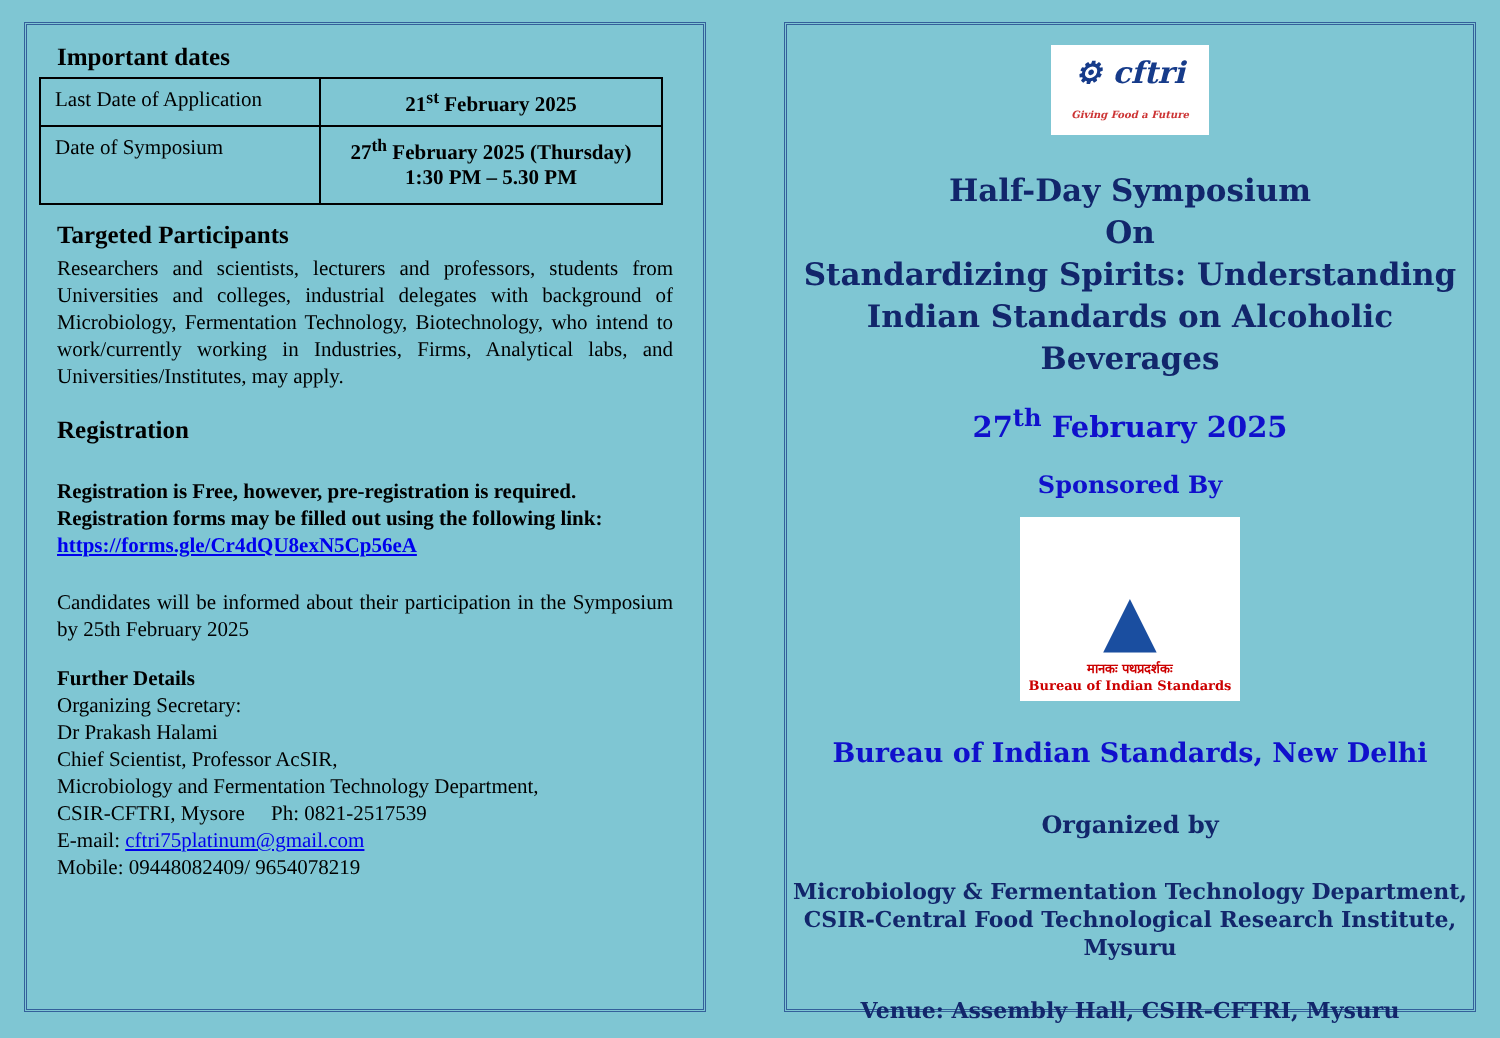Important dates
| Last Date of Application | 21<sup>st</sup> February 2025 |
| Date of Symposium | 27<sup>th</sup> February 2025 (Thursday) 1:30 PM – 5.30 PM |
Targeted Participants
Researchers and scientists, lecturers and professors, students from Universities and colleges, industrial delegates with background of Microbiology, Fermentation Technology, Biotechnology, who intend to work/currently working in Industries, Firms, Analytical labs, and Universities/Institutes, may apply.
Registration
Registration is Free, however, pre-registration is required. Registration forms may be filled out using the following link:
https://forms.gle/Cr4dQU8exN5Cp56eA
Candidates will be informed about their participation in the Symposium by 25th February 2025
Further Details
Organizing Secretary:
Dr Prakash Halami
Chief Scientist, Professor AcSIR,
Microbiology and Fermentation Technology Department,
CSIR-CFTRI, Mysore Ph: 0821-2517539
E-mail: cftri75platinum@gmail.com
Mobile: 09448082409/ 9654078219
⚙ cftri
Giving Food a Future
Half-Day Symposium
On
Standardizing Spirits: Understanding Indian Standards on Alcoholic Beverages
27<sup>th</sup> February 2025
Sponsored By
▲
मानकः पथप्रदर्शकः
Bureau of Indian Standards
Bureau of Indian Standards, New Delhi
Organized by
Microbiology & Fermentation Technology Department,
CSIR-Central Food Technological Research Institute, Mysuru
Venue: Assembly Hall, CSIR-CFTRI, Mysuru